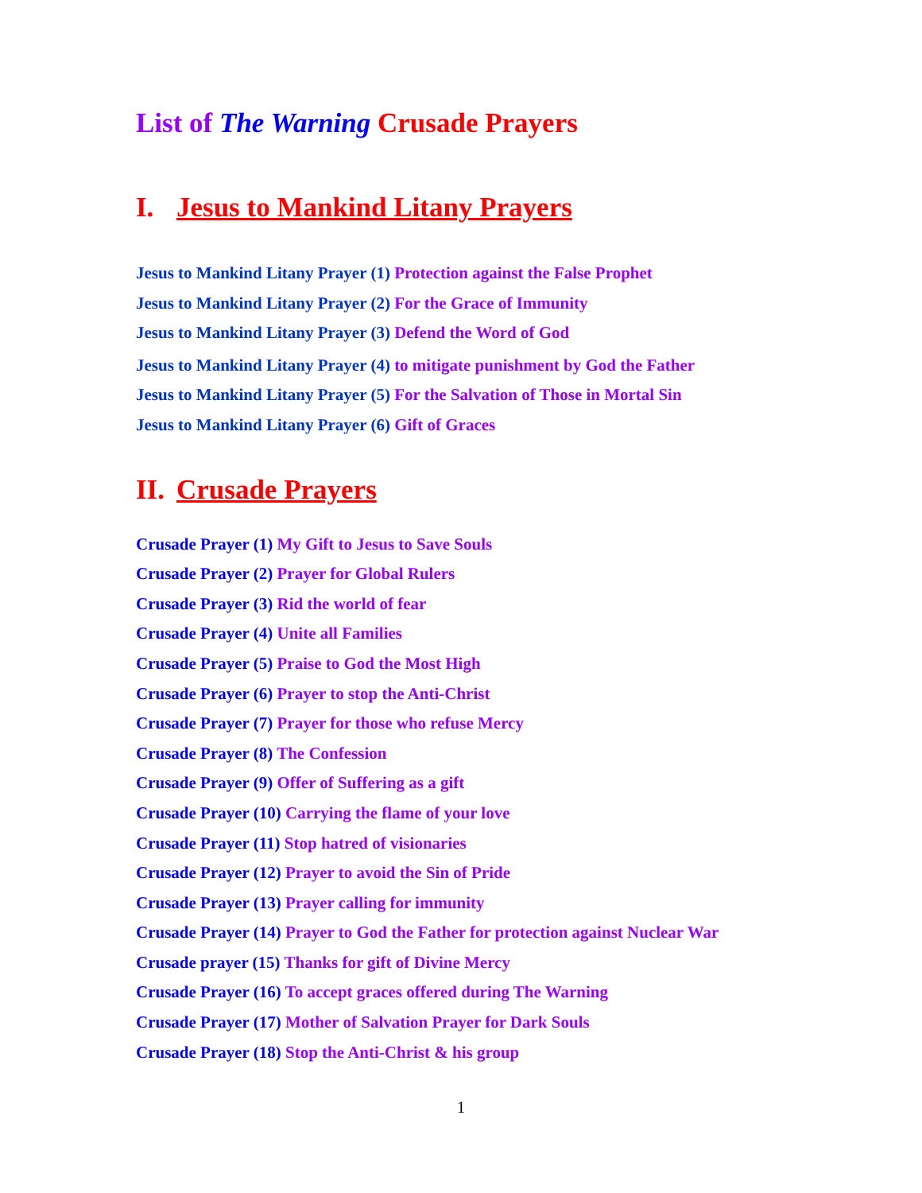List of The Warning Crusade Prayers
I. Jesus to Mankind Litany Prayers
Jesus to Mankind Litany Prayer (1) Protection against the False Prophet
Jesus to Mankind Litany Prayer (2) For the Grace of Immunity
Jesus to Mankind Litany Prayer (3) Defend the Word of God
Jesus to Mankind Litany Prayer (4) to mitigate punishment by God the Father
Jesus to Mankind Litany Prayer (5) For the Salvation of Those in Mortal Sin
Jesus to Mankind Litany Prayer (6) Gift of Graces
II. Crusade Prayers
Crusade Prayer (1) My Gift to Jesus to Save Souls
Crusade Prayer (2) Prayer for Global Rulers
Crusade Prayer (3) Rid the world of fear
Crusade Prayer (4) Unite all Families
Crusade Prayer (5) Praise to God the Most High
Crusade Prayer (6) Prayer to stop the Anti-Christ
Crusade Prayer (7) Prayer for those who refuse Mercy
Crusade Prayer (8) The Confession
Crusade Prayer (9) Offer of Suffering as a gift
Crusade Prayer (10) Carrying the flame of your love
Crusade Prayer (11) Stop hatred of visionaries
Crusade Prayer (12) Prayer to avoid the Sin of Pride
Crusade Prayer (13) Prayer calling for immunity
Crusade Prayer (14) Prayer to God the Father for protection against Nuclear War
Crusade prayer (15) Thanks for gift of Divine Mercy
Crusade Prayer (16) To accept graces offered during The Warning
Crusade Prayer (17) Mother of Salvation Prayer for Dark Souls
Crusade Prayer (18) Stop the Anti-Christ & his group
1